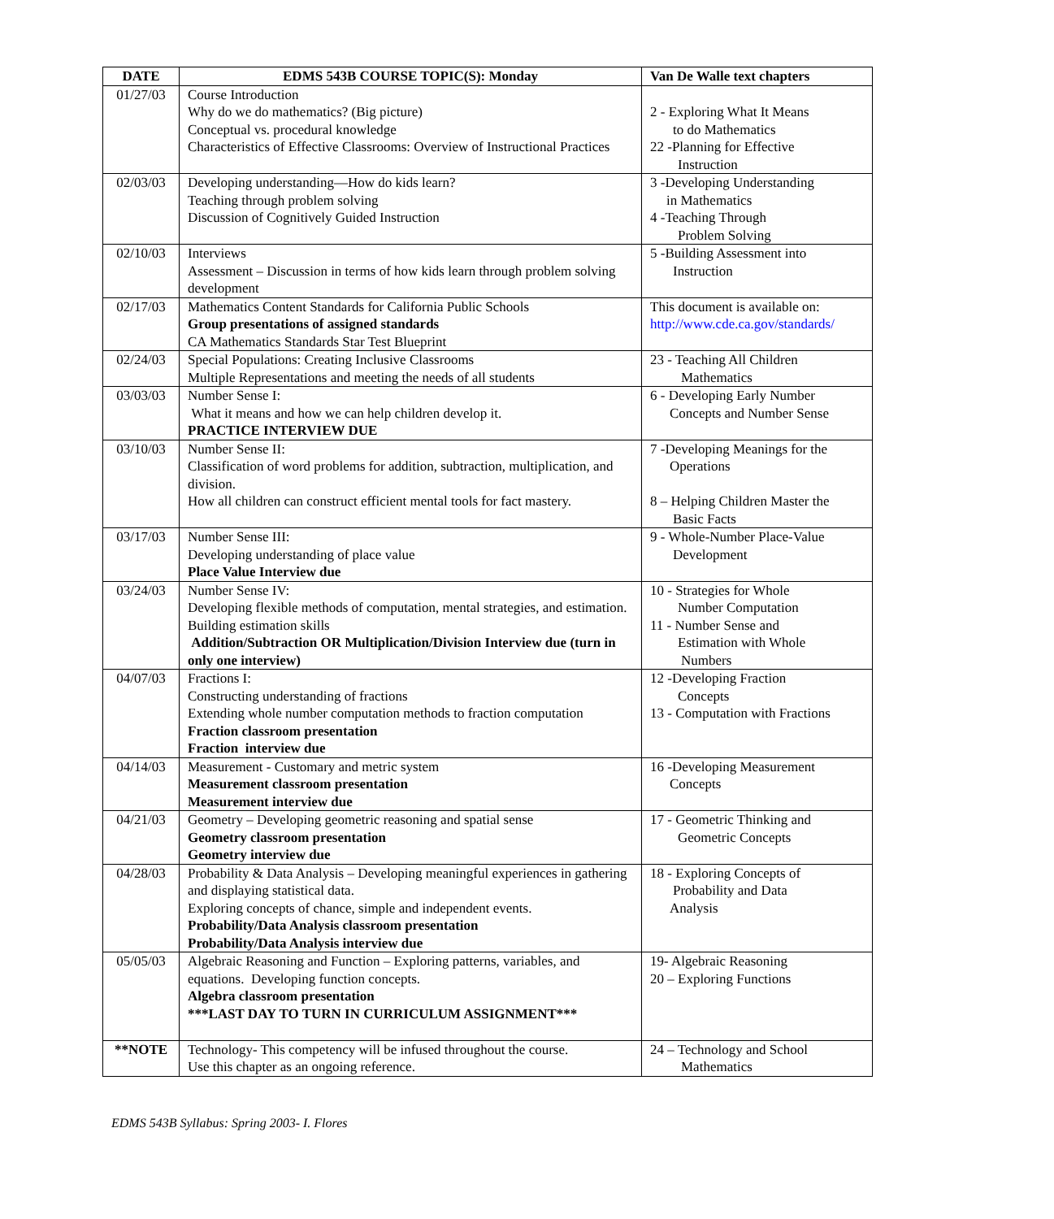| DATE | EDMS 543B COURSE TOPIC(S): Monday | Van De Walle text chapters |
| --- | --- | --- |
| 01/27/03 | Course Introduction Why do we do mathematics? (Big picture) Conceptual vs. procedural knowledge Characteristics of Effective Classrooms: Overview of Instructional Practices | 2 - Exploring What It Means to do Mathematics 22 -Planning for Effective Instruction |
| 02/03/03 | Developing understanding—How do kids learn? Teaching through problem solving Discussion of Cognitively Guided Instruction | 3 -Developing Understanding in Mathematics 4 -Teaching Through Problem Solving |
| 02/10/03 | Interviews Assessment – Discussion in terms of how kids learn through problem solving development | 5 -Building Assessment into Instruction |
| 02/17/03 | Mathematics Content Standards for California Public Schools Group presentations of assigned standards CA Mathematics Standards Star Test Blueprint | This document is available on: http://www.cde.ca.gov/standards/ |
| 02/24/03 | Special Populations: Creating Inclusive Classrooms Multiple Representations and meeting the needs of all students | 23 - Teaching All Children Mathematics |
| 03/03/03 | Number Sense I: What it means and how we can help children develop it. PRACTICE INTERVIEW DUE | 6 - Developing Early Number Concepts and Number Sense |
| 03/10/03 | Number Sense II: Classification of word problems for addition, subtraction, multiplication, and division. How all children can construct efficient mental tools for fact mastery. | 7 -Developing Meanings for the Operations 8 – Helping Children Master the Basic Facts |
| 03/17/03 | Number Sense III: Developing understanding of place value Place Value Interview due | 9 - Whole-Number Place-Value Development |
| 03/24/03 | Number Sense IV: Developing flexible methods of computation, mental strategies, and estimation. Building estimation skills Addition/Subtraction OR Multiplication/Division Interview due (turn in only one interview) | 10 - Strategies for Whole Number Computation 11 - Number Sense and Estimation with Whole Numbers |
| 04/07/03 | Fractions I: Constructing understanding of fractions Extending whole number computation methods to fraction computation Fraction classroom presentation Fraction interview due | 12 -Developing Fraction Concepts 13 - Computation with Fractions |
| 04/14/03 | Measurement - Customary and metric system Measurement classroom presentation Measurement interview due | 16 -Developing Measurement Concepts |
| 04/21/03 | Geometry – Developing geometric reasoning and spatial sense Geometry classroom presentation Geometry interview due | 17 - Geometric Thinking and Geometric Concepts |
| 04/28/03 | Probability & Data Analysis – Developing meaningful experiences in gathering and displaying statistical data. Exploring concepts of chance, simple and independent events. Probability/Data Analysis classroom presentation Probability/Data Analysis interview due | 18 - Exploring Concepts of Probability and Data Analysis |
| 05/05/03 | Algebraic Reasoning and Function – Exploring patterns, variables, and equations. Developing function concepts. Algebra classroom presentation ***LAST DAY TO TURN IN CURRICULUM ASSIGNMENT*** | 19- Algebraic Reasoning 20 – Exploring Functions |
| **NOTE | Technology- This competency will be infused throughout the course. Use this chapter as an ongoing reference. | 24 – Technology and School Mathematics |
EDMS 543B Syllabus: Spring 2003- I. Flores